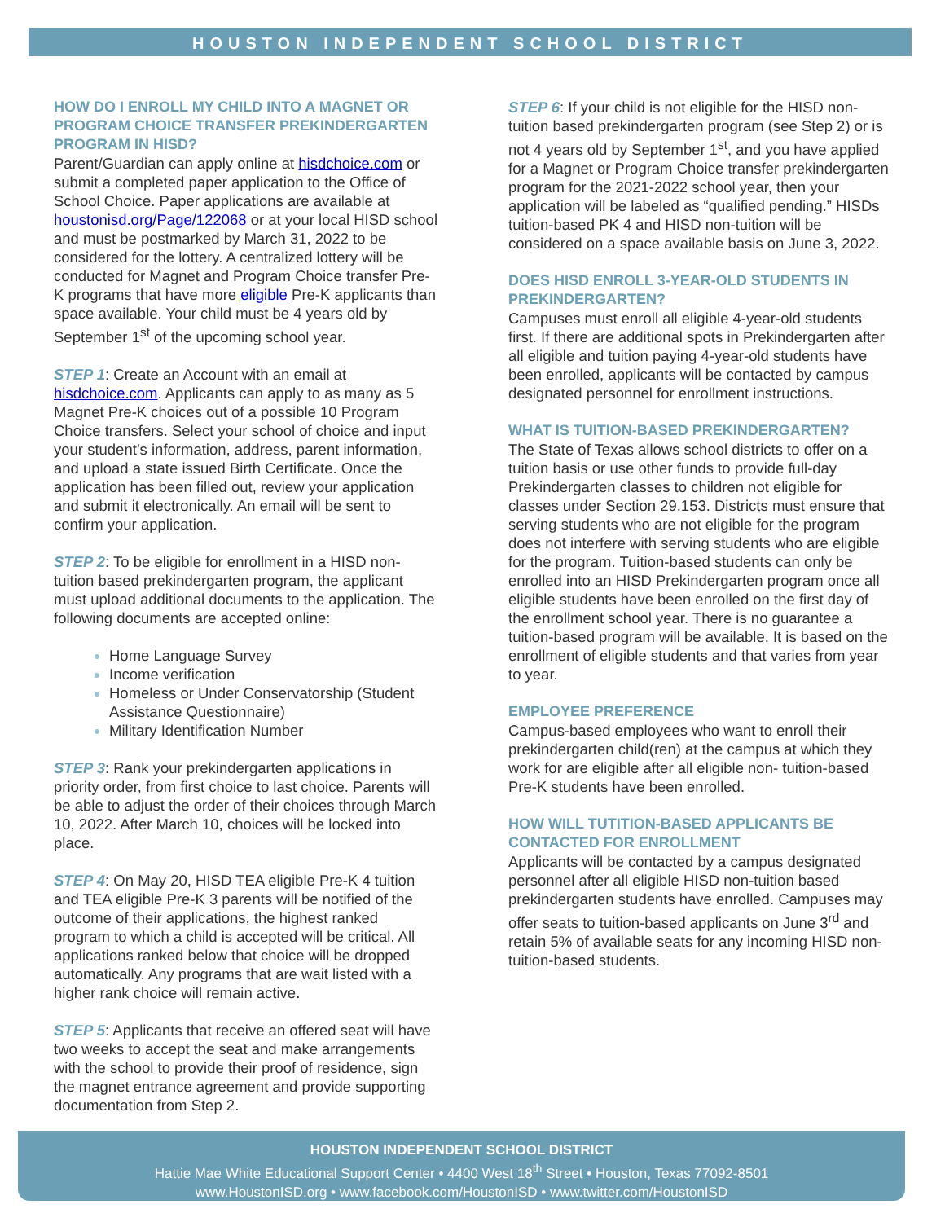HOUSTON INDEPENDENT SCHOOL DISTRICT
HOW DO I ENROLL MY CHILD INTO A MAGNET OR PROGRAM CHOICE TRANSFER PREKINDERGARTEN PROGRAM IN HISD?
Parent/Guardian can apply online at hisdchoice.com or submit a completed paper application to the Office of School Choice. Paper applications are available at houstonisd.org/Page/122068 or at your local HISD school and must be postmarked by March 31, 2022 to be considered for the lottery. A centralized lottery will be conducted for Magnet and Program Choice transfer Pre-K programs that have more eligible Pre-K applicants than space available. Your child must be 4 years old by September 1<sup>st</sup> of the upcoming school year.
STEP 1: Create an Account with an email at hisdchoice.com. Applicants can apply to as many as 5 Magnet Pre-K choices out of a possible 10 Program Choice transfers. Select your school of choice and input your student’s information, address, parent information, and upload a state issued Birth Certificate. Once the application has been filled out, review your application and submit it electronically. An email will be sent to confirm your application.
STEP 2: To be eligible for enrollment in a HISD non-tuition based prekindergarten program, the applicant must upload additional documents to the application. The following documents are accepted online:
Home Language Survey
Income verification
Homeless or Under Conservatorship (Student Assistance Questionnaire)
Military Identification Number
STEP 3: Rank your prekindergarten applications in priority order, from first choice to last choice. Parents will be able to adjust the order of their choices through March 10, 2022. After March 10, choices will be locked into place.
STEP 4: On May 20, HISD TEA eligible Pre-K 4 tuition and TEA eligible Pre-K 3 parents will be notified of the outcome of their applications, the highest ranked program to which a child is accepted will be critical. All applications ranked below that choice will be dropped automatically. Any programs that are wait listed with a higher rank choice will remain active.
STEP 5: Applicants that receive an offered seat will have two weeks to accept the seat and make arrangements with the school to provide their proof of residence, sign the magnet entrance agreement and provide supporting documentation from Step 2.
STEP 6: If your child is not eligible for the HISD non-tuition based prekindergarten program (see Step 2) or is not 4 years old by September 1<sup>st</sup>, and you have applied for a Magnet or Program Choice transfer prekindergarten program for the 2021-2022 school year, then your application will be labeled as “qualified pending.” HISDs tuition-based PK 4 and HISD non-tuition will be considered on a space available basis on June 3, 2022.
DOES HISD ENROLL 3-YEAR-OLD STUDENTS IN PREKINDERGARTEN?
Campuses must enroll all eligible 4-year-old students first. If there are additional spots in Prekindergarten after all eligible and tuition paying 4-year-old students have been enrolled, applicants will be contacted by campus designated personnel for enrollment instructions.
WHAT IS TUITION-BASED PREKINDERGARTEN?
The State of Texas allows school districts to offer on a tuition basis or use other funds to provide full-day Prekindergarten classes to children not eligible for classes under Section 29.153. Districts must ensure that serving students who are not eligible for the program does not interfere with serving students who are eligible for the program. Tuition-based students can only be enrolled into an HISD Prekindergarten program once all eligible students have been enrolled on the first day of the enrollment school year. There is no guarantee a tuition-based program will be available. It is based on the enrollment of eligible students and that varies from year to year.
EMPLOYEE PREFERENCE
Campus-based employees who want to enroll their prekindergarten child(ren) at the campus at which they work for are eligible after all eligible non- tuition-based Pre-K students have been enrolled.
HOW WILL TUTITION-BASED APPLICANTS BE CONTACTED FOR ENROLLMENT
Applicants will be contacted by a campus designated personnel after all eligible HISD non-tuition based prekindergarten students have enrolled. Campuses may offer seats to tuition-based applicants on June 3<sup>rd</sup> and retain 5% of available seats for any incoming HISD non-tuition-based students.
HOUSTON INDEPENDENT SCHOOL DISTRICT
Hattie Mae White Educational Support Center • 4400 West 18<sup>th</sup> Street • Houston, Texas 77092-8501
www.HoustonISD.org • www.facebook.com/HoustonISD • www.twitter.com/HoustonISD